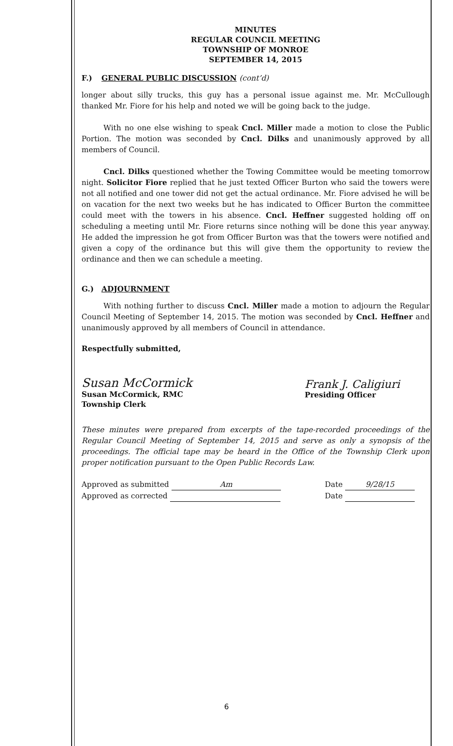MINUTES
REGULAR COUNCIL MEETING
TOWNSHIP OF MONROE
SEPTEMBER 14, 2015
F.) GENERAL PUBLIC DISCUSSION (cont’d)
longer about silly trucks, this guy has a personal issue against me. Mr. McCullough thanked Mr. Fiore for his help and noted we will be going back to the judge.
With no one else wishing to speak Cncl. Miller made a motion to close the Public Portion. The motion was seconded by Cncl. Dilks and unanimously approved by all members of Council.
Cncl. Dilks questioned whether the Towing Committee would be meeting tomorrow night. Solicitor Fiore replied that he just texted Officer Burton who said the towers were not all notified and one tower did not get the actual ordinance. Mr. Fiore advised he will be on vacation for the next two weeks but he has indicated to Officer Burton the committee could meet with the towers in his absence. Cncl. Heffner suggested holding off on scheduling a meeting until Mr. Fiore returns since nothing will be done this year anyway. He added the impression he got from Officer Burton was that the towers were notified and given a copy of the ordinance but this will give them the opportunity to review the ordinance and then we can schedule a meeting.
G.) ADJOURNMENT
With nothing further to discuss Cncl. Miller made a motion to adjourn the Regular Council Meeting of September 14, 2015. The motion was seconded by Cncl. Heffner and unanimously approved by all members of Council in attendance.
Respectfully submitted,
Susan McCormick
Susan McCormick, RMC
Township Clerk
Frank J. Caligiuri
Presiding Officer
These minutes were prepared from excerpts of the tape-recorded proceedings of the Regular Council Meeting of September 14, 2015 and serve as only a synopsis of the proceedings. The official tape may be heard in the Office of the Township Clerk upon proper notification pursuant to the Open Public Records Law.
Approved as submitted Am
Approved as corrected
Date 9/28/15
Date
6